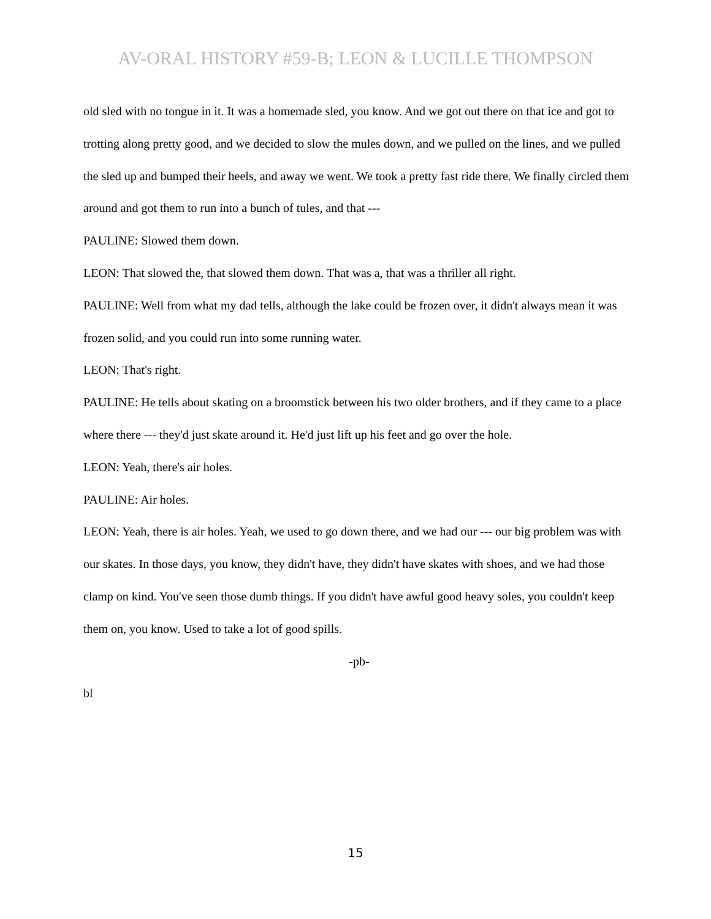AV-ORAL HISTORY #59-B; LEON & LUCILLE THOMPSON
old sled with no tongue in it. It was a homemade sled, you know. And we got out there on that ice and got to trotting along pretty good, and we decided to slow the mules down, and we pulled on the lines, and we pulled the sled up and bumped their heels, and away we went. We took a pretty fast ride there. We finally circled them around and got them to run into a bunch of tules, and that ---
PAULINE: Slowed them down.
LEON: That slowed the, that slowed them down. That was a, that was a thriller all right.
PAULINE: Well from what my dad tells, although the lake could be frozen over, it didn't always mean it was frozen solid, and you could run into some running water.
LEON: That's right.
PAULINE: He tells about skating on a broomstick between his two older brothers, and if they came to a place where there --- they'd just skate around it. He'd just lift up his feet and go over the hole.
LEON: Yeah, there's air holes.
PAULINE: Air holes.
LEON: Yeah, there is air holes. Yeah, we used to go down there, and we had our --- our big problem was with our skates. In those days, you know, they didn't have, they didn't have skates with shoes, and we had those clamp on kind. You've seen those dumb things. If you didn't have awful good heavy soles, you couldn't keep them on, you know. Used to take a lot of good spills.
-pb-
bl
15